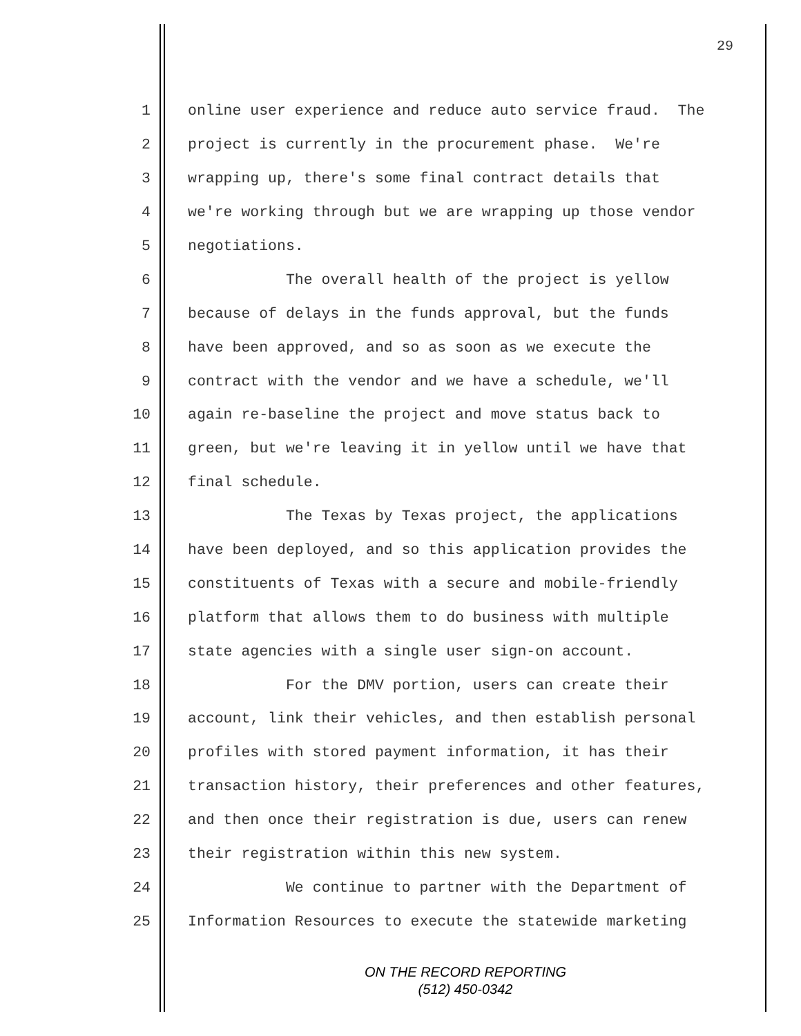29
1 online user experience and reduce auto service fraud. The
2 project is currently in the procurement phase. We're
3 wrapping up, there's some final contract details that
4 we're working through but we are wrapping up those vendor
5 negotiations.
6 The overall health of the project is yellow
7 because of delays in the funds approval, but the funds
8 have been approved, and so as soon as we execute the
9 contract with the vendor and we have a schedule, we'll
10 again re-baseline the project and move status back to
11 green, but we're leaving it in yellow until we have that
12 final schedule.
13 The Texas by Texas project, the applications
14 have been deployed, and so this application provides the
15 constituents of Texas with a secure and mobile-friendly
16 platform that allows them to do business with multiple
17 state agencies with a single user sign-on account.
18 For the DMV portion, users can create their
19 account, link their vehicles, and then establish personal
20 profiles with stored payment information, it has their
21 transaction history, their preferences and other features,
22 and then once their registration is due, users can renew
23 their registration within this new system.
24 We continue to partner with the Department of
25 Information Resources to execute the statewide marketing
ON THE RECORD REPORTING
(512) 450-0342